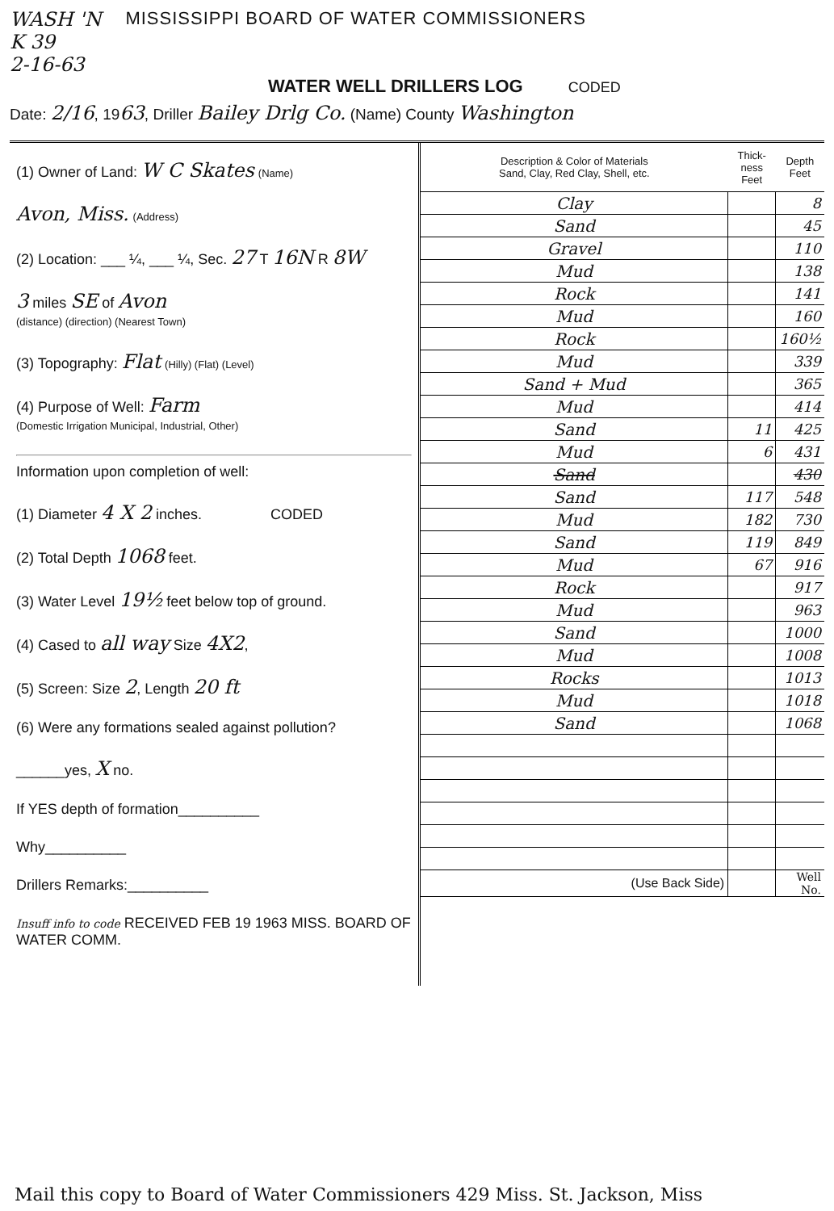WASH 'N
K 39
2-16-63
MISSISSIPPI BOARD OF WATER COMMISSIONERS
WATER WELL DRILLERS LOG CODED
Date: 2/16, 1963, Driller Bailey Drlg Co. (Name) County Washington
(1) Owner of Land: W C Skates (Name)
Avon, Miss. (Address)
(2) Location: ___ ¼, ___ ¼, Sec. 27 T 16N R 8W
3 miles SE of Avon
(distance) (direction) (Nearest Town)
(3) Topography: Flat (Hilly) (Flat) (Level)
(4) Purpose of Well: Farm
(Domestic Irrigation Municipal, Industrial, Other)
Information upon completion of well:
(1) Diameter 4 X 2 inches. CODED
(2) Total Depth 1068 feet.
(3) Water Level 19½ feet below top of ground.
(4) Cased to all way Size 4X2,
(5) Screen: Size 2, Length 20 ft
(6) Were any formations sealed against pollution?
______yes, X no.
If YES depth of formation__________
Why__________
Drillers Remarks:__________
Insuff info to code RECEIVED FEB 19 1963 MISS. BOARD OF WATER COMM.
| Description & Color of Materials Sand, Clay, Red Clay, Shell, etc. | Thick-ness Feet | Depth Feet |
| --- | --- | --- |
| Clay | | 8 |
| Sand | | 45 |
| Gravel | | 110 |
| Mud | | 138 |
| Rock | | 141 |
| Mud | | 160 |
| Rock | | 160½ |
| Mud | | 339 |
| Sand + Mud | | 365 |
| Mud | | 414 |
| Sand | 11 | 425 |
| Mud | 6 | 431 |
| Sand | | 430 |
| Sand | 117 | 548 |
| Mud | 182 | 730 |
| Sand | 119 | 849 |
| Mud | 67 | 916 |
| Rock | | 917 |
| Mud | | 963 |
| Sand | | 1000 |
| Mud | | 1008 |
| Rocks | | 1013 |
| Mud | | 1018 |
| Sand | | 1068 |
| (Use Back Side) | | Well No. |
Mail this copy to Board of Water Commissioners 429 Miss. St. Jackson, Miss